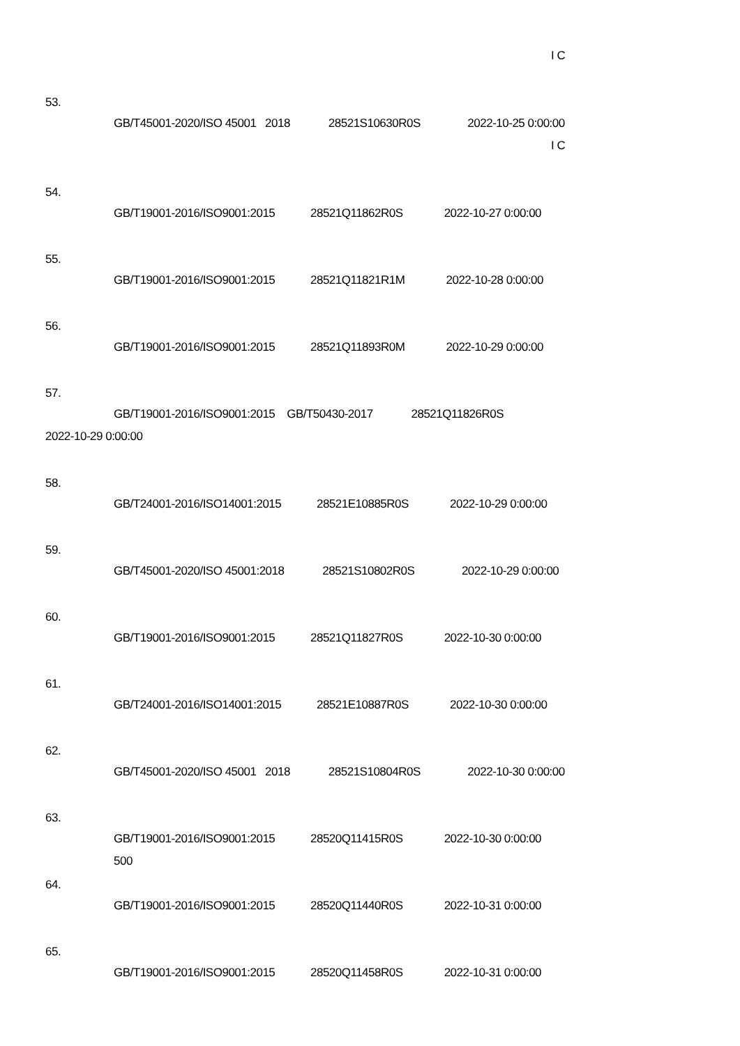I C
53.
GB/T45001-2020/ISO 45001 2018 28521S10630R0S 2022-10-25 0:00:00
I C
54.
GB/T19001-2016/ISO9001:2015 28521Q11862R0S 2022-10-27 0:00:00
55.
GB/T19001-2016/ISO9001:2015 28521Q11821R1M 2022-10-28 0:00:00
56.
GB/T19001-2016/ISO9001:2015 28521Q11893R0M 2022-10-29 0:00:00
57.
GB/T19001-2016/ISO9001:2015 GB/T50430-2017 28521Q11826R0S
2022-10-29 0:00:00
58.
GB/T24001-2016/ISO14001:2015 28521E10885R0S 2022-10-29 0:00:00
59.
GB/T45001-2020/ISO 45001:2018 28521S10802R0S 2022-10-29 0:00:00
60.
GB/T19001-2016/ISO9001:2015 28521Q11827R0S 2022-10-30 0:00:00
61.
GB/T24001-2016/ISO14001:2015 28521E10887R0S 2022-10-30 0:00:00
62.
GB/T45001-2020/ISO 45001 2018 28521S10804R0S 2022-10-30 0:00:00
63.
GB/T19001-2016/ISO9001:2015 28520Q11415R0S 2022-10-30 0:00:00
500
64.
GB/T19001-2016/ISO9001:2015 28520Q11440R0S 2022-10-31 0:00:00
65.
GB/T19001-2016/ISO9001:2015 28520Q11458R0S 2022-10-31 0:00:00